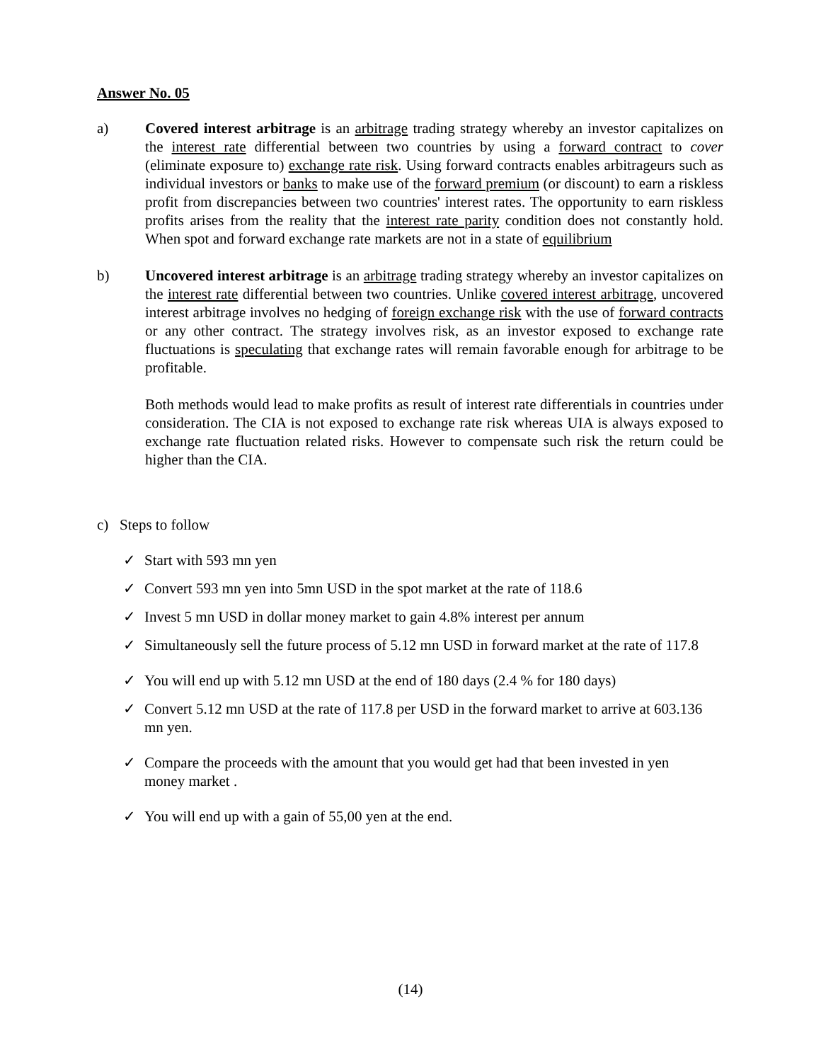Answer No. 05
a) Covered interest arbitrage is an arbitrage trading strategy whereby an investor capitalizes on the interest rate differential between two countries by using a forward contract to cover (eliminate exposure to) exchange rate risk. Using forward contracts enables arbitrageurs such as individual investors or banks to make use of the forward premium (or discount) to earn a riskless profit from discrepancies between two countries' interest rates. The opportunity to earn riskless profits arises from the reality that the interest rate parity condition does not constantly hold. When spot and forward exchange rate markets are not in a state of equilibrium
b) Uncovered interest arbitrage is an arbitrage trading strategy whereby an investor capitalizes on the interest rate differential between two countries. Unlike covered interest arbitrage, uncovered interest arbitrage involves no hedging of foreign exchange risk with the use of forward contracts or any other contract. The strategy involves risk, as an investor exposed to exchange rate fluctuations is speculating that exchange rates will remain favorable enough for arbitrage to be profitable.
Both methods would lead to make profits as result of interest rate differentials in countries under consideration. The CIA is not exposed to exchange rate risk whereas UIA is always exposed to exchange rate fluctuation related risks. However to compensate such risk the return could be higher than the CIA.
c) Steps to follow
✓ Start with 593 mn yen
✓ Convert 593 mn yen into 5mn USD in the spot market at the rate of 118.6
✓ Invest 5 mn USD in dollar money market to gain 4.8% interest per annum
✓ Simultaneously sell the future process of 5.12 mn USD in forward market at the rate of 117.8
✓ You will end up with 5.12 mn USD at the end of 180 days (2.4 % for 180 days)
✓ Convert 5.12 mn USD at the rate of 117.8 per USD in the forward market to arrive at 603.136 mn yen.
✓ Compare the proceeds with the amount that you would get had that been invested in yen money market .
✓ You will end up with a gain of 55,00 yen at the end.
(14)